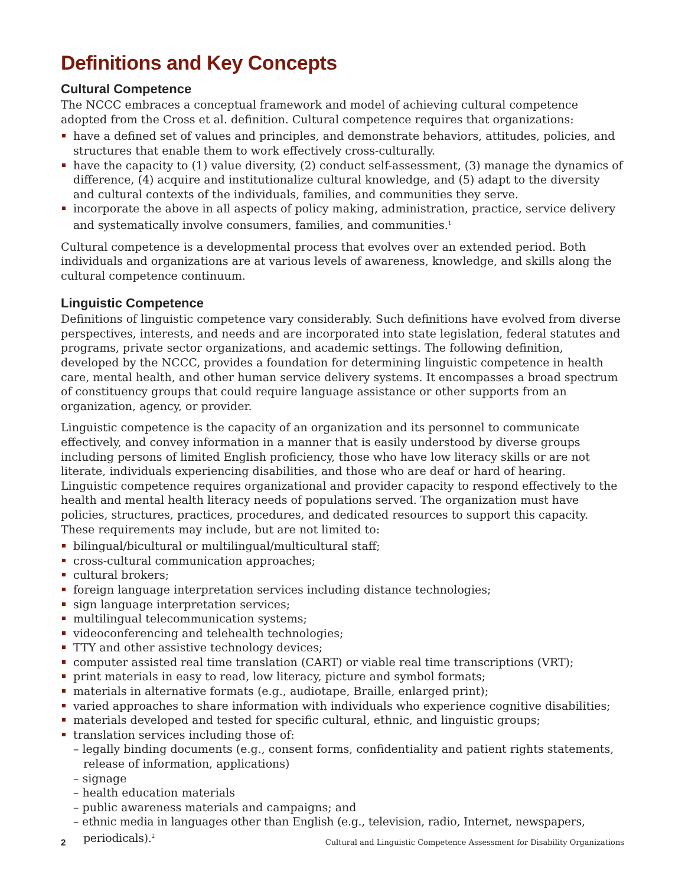Definitions and Key Concepts
Cultural Competence
The NCCC embraces a conceptual framework and model of achieving cultural competence adopted from the Cross et al. definition. Cultural competence requires that organizations:
have a defined set of values and principles, and demonstrate behaviors, attitudes, policies, and structures that enable them to work effectively cross-culturally.
have the capacity to (1) value diversity, (2) conduct self-assessment, (3) manage the dynamics of difference, (4) acquire and institutionalize cultural knowledge, and (5) adapt to the diversity and cultural contexts of the individuals, families, and communities they serve.
incorporate the above in all aspects of policy making, administration, practice, service delivery and systematically involve consumers, families, and communities.<sup>1</sup>
Cultural competence is a developmental process that evolves over an extended period. Both individuals and organizations are at various levels of awareness, knowledge, and skills along the cultural competence continuum.
Linguistic Competence
Definitions of linguistic competence vary considerably. Such definitions have evolved from diverse perspectives, interests, and needs and are incorporated into state legislation, federal statutes and programs, private sector organizations, and academic settings. The following definition, developed by the NCCC, provides a foundation for determining linguistic competence in health care, mental health, and other human service delivery systems. It encompasses a broad spectrum of constituency groups that could require language assistance or other supports from an organization, agency, or provider.
Linguistic competence is the capacity of an organization and its personnel to communicate effectively, and convey information in a manner that is easily understood by diverse groups including persons of limited English proficiency, those who have low literacy skills or are not literate, individuals experiencing disabilities, and those who are deaf or hard of hearing. Linguistic competence requires organizational and provider capacity to respond effectively to the health and mental health literacy needs of populations served. The organization must have policies, structures, practices, procedures, and dedicated resources to support this capacity. These requirements may include, but are not limited to:
bilingual/bicultural or multilingual/multicultural staff;
cross-cultural communication approaches;
cultural brokers;
foreign language interpretation services including distance technologies;
sign language interpretation services;
multilingual telecommunication systems;
videoconferencing and telehealth technologies;
TTY and other assistive technology devices;
computer assisted real time translation (CART) or viable real time transcriptions (VRT);
print materials in easy to read, low literacy, picture and symbol formats;
materials in alternative formats (e.g., audiotape, Braille, enlarged print);
varied approaches to share information with individuals who experience cognitive disabilities;
materials developed and tested for specific cultural, ethnic, and linguistic groups;
translation services including those of:
– legally binding documents (e.g., consent forms, confidentiality and patient rights statements, release of information, applications)
– signage
– health education materials
– public awareness materials and campaigns; and
– ethnic media in languages other than English (e.g., television, radio, Internet, newspapers, periodicals).<sup>2</sup>
2 Cultural and Linguistic Competence Assessment for Disability Organizations